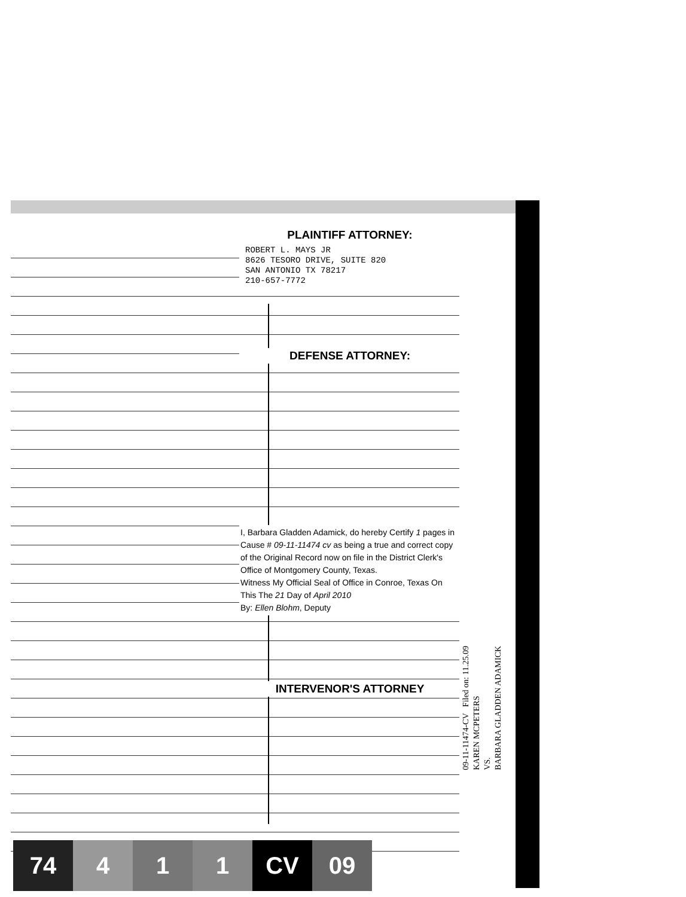PLAINTIFF ATTORNEY:
ROBERT L. MAYS JR
8626 TESORO DRIVE, SUITE 820
SAN ANTONIO TX 78217
210-657-7772
DEFENSE ATTORNEY:
I, Barbara Gladden Adamick, do hereby Certify 1 pages in Cause # 09-11-11474 cv as being a true and correct copy of the Original Record now on file in the District Clerk's Office of Montgomery County, Texas.
Witness My Official Seal of Office in Conroe, Texas On This The 21 Day of April 2010
By: Ellen Blohm, Deputy
INTERVENOR'S ATTORNEY
09-11-11474-CV Filed on: 11.25.09
KAREN MCPETERS
VS.
BARBARA GLADDEN ADAMICK
74 4 1 1 CV 09